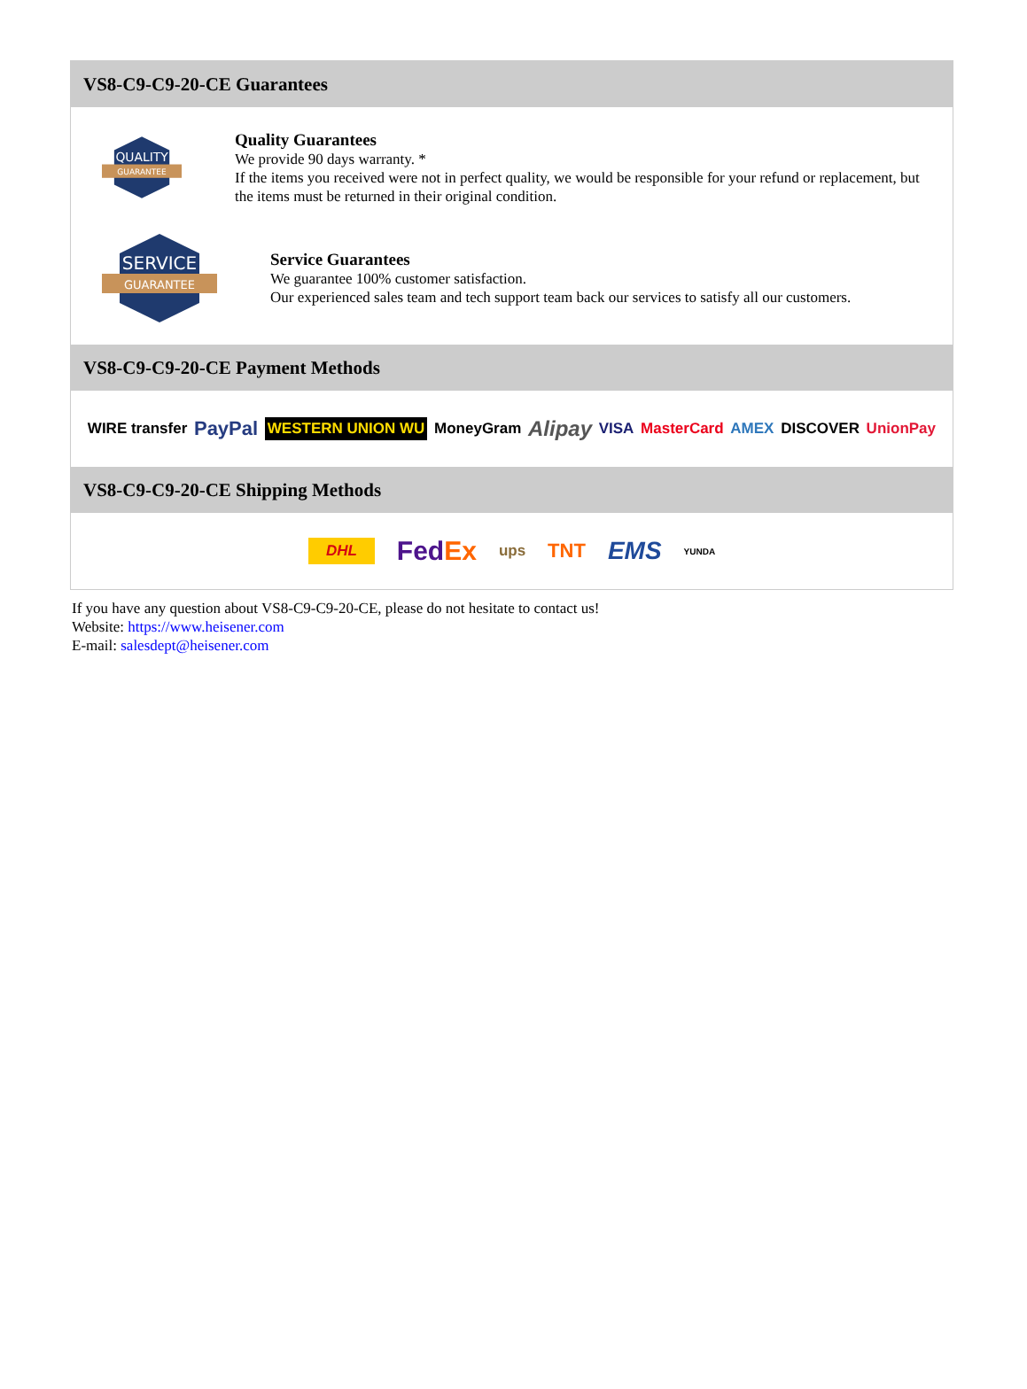VS8-C9-C9-20-CE Guarantees
QUALITY
GUARANTEE
Quality Guarantees
We provide 90 days warranty. *
If the items you received were not in perfect quality, we would be responsible for your refund or replacement, but the items must be returned in their original condition.
SERVICE
GUARANTEE
Service Guarantees
We guarantee 100% customer satisfaction.
Our experienced sales team and tech support team back our services to satisfy all our customers.
VS8-C9-C9-20-CE Payment Methods
WIRE transfer PayPal WESTERN UNION WU MoneyGram Alipay VISA MasterCard AMEX DISCOVER UnionPay
VS8-C9-C9-20-CE Shipping Methods
DHL FedEx ups TNT EMS YUNDA
If you have any question about VS8-C9-C9-20-CE, please do not hesitate to contact us!
Website: https://www.heisener.com
E-mail: salesdept@heisener.com